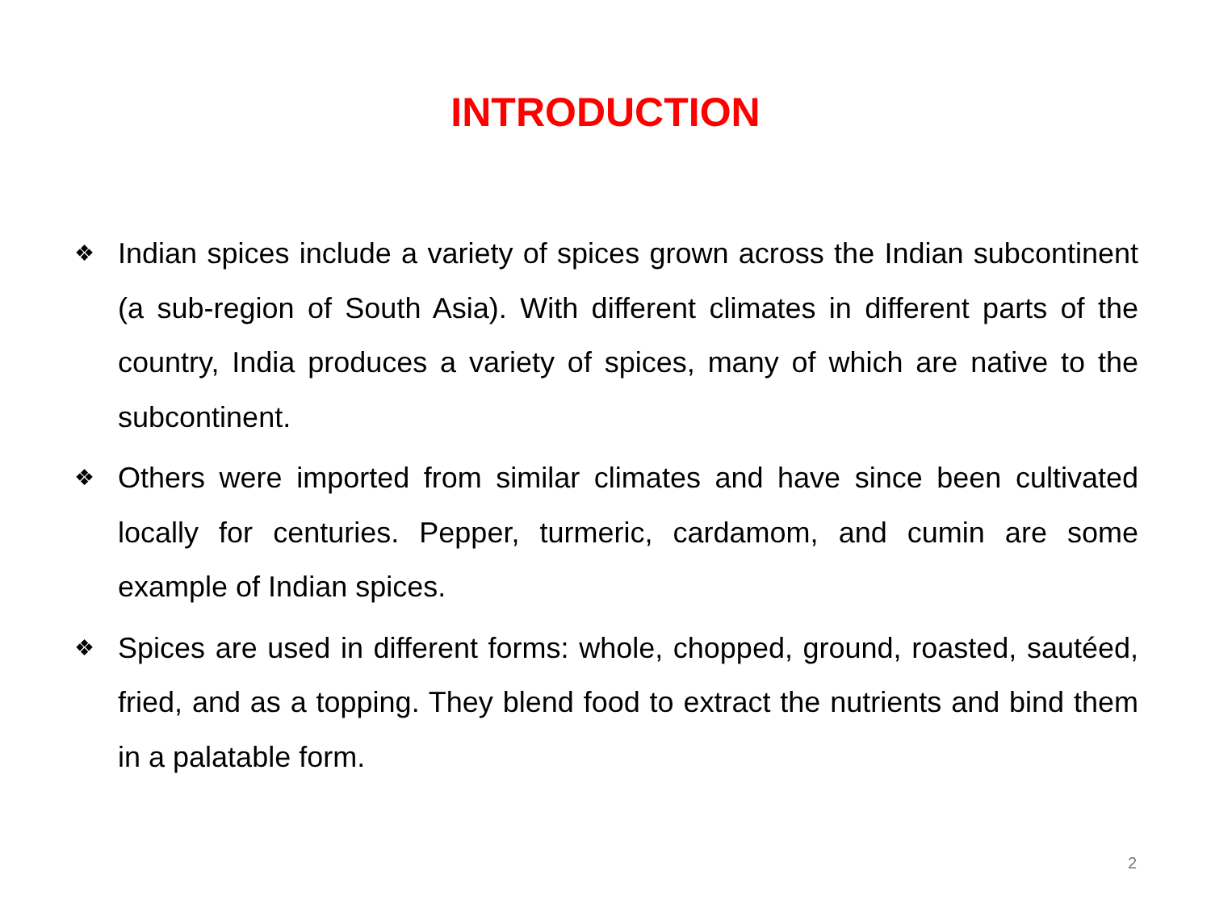INTRODUCTION
❖ Indian spices include a variety of spices grown across the Indian subcontinent (a sub-region of South Asia). With different climates in different parts of the country, India produces a variety of spices, many of which are native to the subcontinent.
❖ Others were imported from similar climates and have since been cultivated locally for centuries. Pepper, turmeric, cardamom, and cumin are some example of Indian spices.
❖ Spices are used in different forms: whole, chopped, ground, roasted, sautéed, fried, and as a topping. They blend food to extract the nutrients and bind them in a palatable form.
2